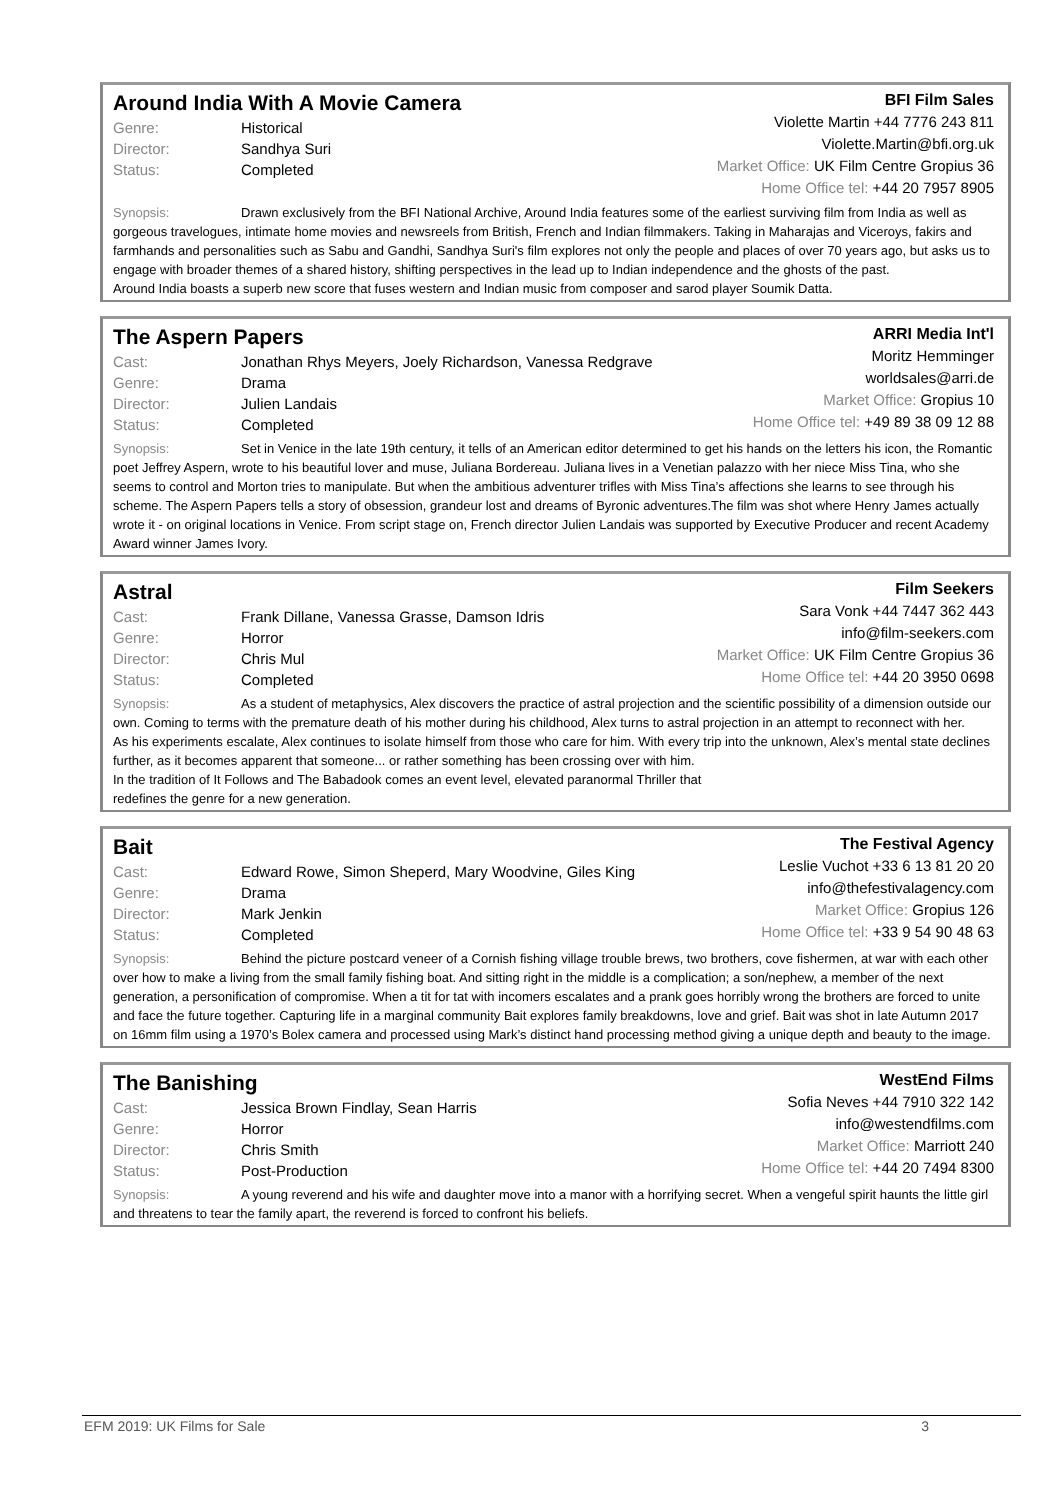Around India With A Movie Camera
Genre: Historical
Director: Sandhya Suri
Status: Completed
BFI Film Sales
Violette Martin +44 7776 243 811
Violette.Martin@bfi.org.uk
Market Office: UK Film Centre Gropius 36
Home Office tel: +44 20 7957 8905
Synopsis: Drawn exclusively from the BFI National Archive, Around India features some of the earliest surviving film from India as well as gorgeous travelogues, intimate home movies and newsreels from British, French and Indian filmmakers. Taking in Maharajas and Viceroys, fakirs and farmhands and personalities such as Sabu and Gandhi, Sandhya Suri's film explores not only the people and places of over 70 years ago, but asks us to engage with broader themes of a shared history, shifting perspectives in the lead up to Indian independence and the ghosts of the past.
Around India boasts a superb new score that fuses western and Indian music from composer and sarod player Soumik Datta.
The Aspern Papers
Cast: Jonathan Rhys Meyers, Joely Richardson, Vanessa Redgrave
Genre: Drama
Director: Julien Landais
Status: Completed
ARRI Media Int'l
Moritz Hemminger
worldsales@arri.de
Market Office: Gropius 10
Home Office tel: +49 89 38 09 12 88
Synopsis: Set in Venice in the late 19th century, it tells of an American editor determined to get his hands on the letters his icon, the Romantic poet Jeffrey Aspern, wrote to his beautiful lover and muse, Juliana Bordereau. Juliana lives in a Venetian palazzo with her niece Miss Tina, who she seems to control and Morton tries to manipulate. But when the ambitious adventurer trifles with Miss Tina’s affections she learns to see through his scheme. The Aspern Papers tells a story of obsession, grandeur lost and dreams of Byronic adventures.The film was shot where Henry James actually wrote it - on original locations in Venice. From script stage on, French director Julien Landais was supported by Executive Producer and recent Academy Award winner James Ivory.
Astral
Cast: Frank Dillane, Vanessa Grasse, Damson Idris
Genre: Horror
Director: Chris Mul
Status: Completed
Film Seekers
Sara Vonk +44 7447 362 443
info@film-seekers.com
Market Office: UK Film Centre Gropius 36
Home Office tel: +44 20 3950 0698
Synopsis: As a student of metaphysics, Alex discovers the practice of astral projection and the scientific possibility of a dimension outside our own. Coming to terms with the premature death of his mother during his childhood, Alex turns to astral projection in an attempt to reconnect with her.
As his experiments escalate, Alex continues to isolate himself from those who care for him. With every trip into the unknown, Alex’s mental state declines further, as it becomes apparent that someone... or rather something has been crossing over with him.
In the tradition of It Follows and The Babadook comes an event level, elevated paranormal Thriller that
redefines the genre for a new generation.
Bait
Cast: Edward Rowe, Simon Sheperd, Mary Woodvine, Giles King
Genre: Drama
Director: Mark Jenkin
Status: Completed
The Festival Agency
Leslie Vuchot +33 6 13 81 20 20
info@thefestivalagency.com
Market Office: Gropius 126
Home Office tel: +33 9 54 90 48 63
Synopsis: Behind the picture postcard veneer of a Cornish fishing village trouble brews, two brothers, cove fishermen, at war with each other over how to make a living from the small family fishing boat. And sitting right in the middle is a complication; a son/nephew, a member of the next generation, a personification of compromise. When a tit for tat with incomers escalates and a prank goes horribly wrong the brothers are forced to unite and face the future together. Capturing life in a marginal community Bait explores family breakdowns, love and grief. Bait was shot in late Autumn 2017 on 16mm film using a 1970’s Bolex camera and processed using Mark’s distinct hand processing method giving a unique depth and beauty to the image.
The Banishing
Cast: Jessica Brown Findlay, Sean Harris
Genre: Horror
Director: Chris Smith
Status: Post-Production
WestEnd Films
Sofia Neves +44 7910 322 142
info@westendfilms.com
Market Office: Marriott 240
Home Office tel: +44 20 7494 8300
Synopsis: A young reverend and his wife and daughter move into a manor with a horrifying secret. When a vengeful spirit haunts the little girl and threatens to tear the family apart, the reverend is forced to confront his beliefs.
EFM 2019: UK Films for Sale 3